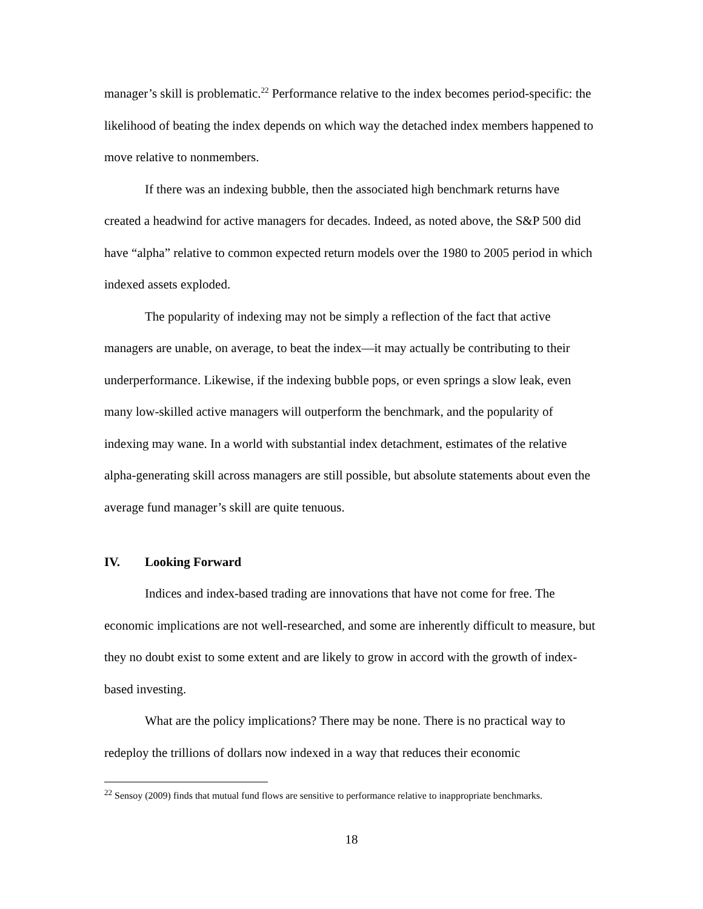manager’s skill is problematic.<sup>22</sup> Performance relative to the index becomes period-specific: the likelihood of beating the index depends on which way the detached index members happened to move relative to nonmembers.
If there was an indexing bubble, then the associated high benchmark returns have created a headwind for active managers for decades. Indeed, as noted above, the S&P 500 did have “alpha” relative to common expected return models over the 1980 to 2005 period in which indexed assets exploded.
The popularity of indexing may not be simply a reflection of the fact that active managers are unable, on average, to beat the index—it may actually be contributing to their underperformance. Likewise, if the indexing bubble pops, or even springs a slow leak, even many low-skilled active managers will outperform the benchmark, and the popularity of indexing may wane. In a world with substantial index detachment, estimates of the relative alpha-generating skill across managers are still possible, but absolute statements about even the average fund manager’s skill are quite tenuous.
IV. Looking Forward
Indices and index-based trading are innovations that have not come for free. The economic implications are not well-researched, and some are inherently difficult to measure, but they no doubt exist to some extent and are likely to grow in accord with the growth of index-based investing.
What are the policy implications? There may be none. There is no practical way to redeploy the trillions of dollars now indexed in a way that reduces their economic
<sup>22</sup> Sensoy (2009) finds that mutual fund flows are sensitive to performance relative to inappropriate benchmarks.
18